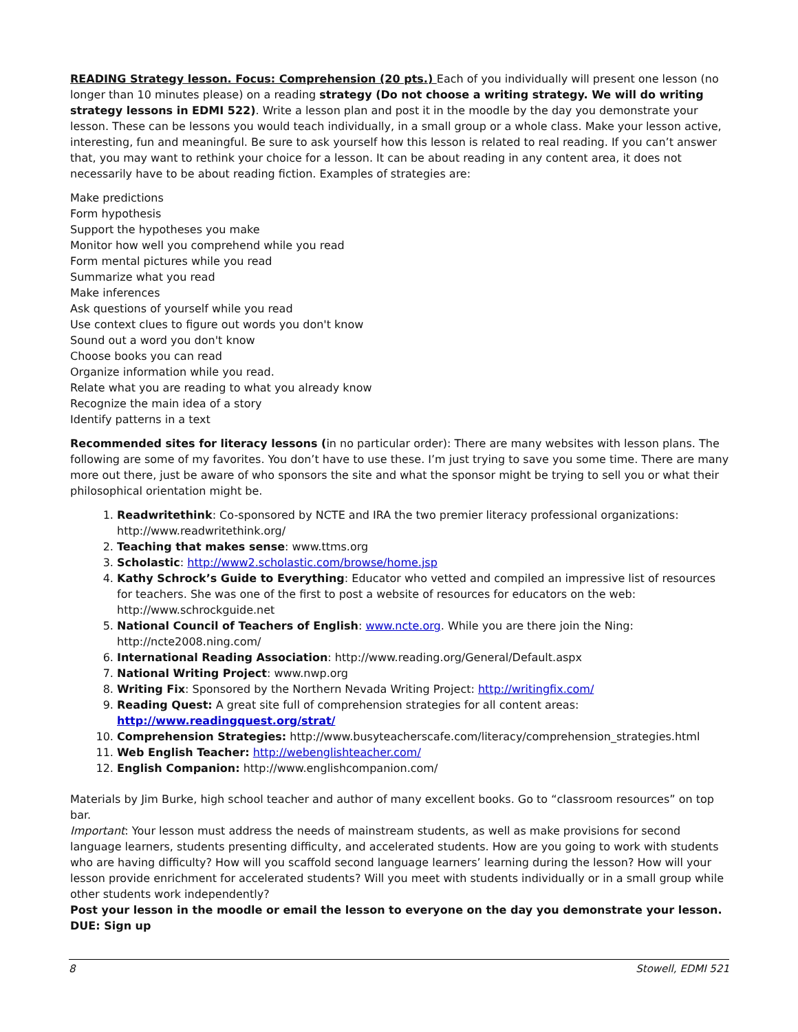READING Strategy lesson. Focus: Comprehension (20 pts.) Each of you individually will present one lesson (no longer than 10 minutes please) on a reading strategy (Do not choose a writing strategy. We will do writing strategy lessons in EDMI 522). Write a lesson plan and post it in the moodle by the day you demonstrate your lesson. These can be lessons you would teach individually, in a small group or a whole class. Make your lesson active, interesting, fun and meaningful. Be sure to ask yourself how this lesson is related to real reading. If you can’t answer that, you may want to rethink your choice for a lesson. It can be about reading in any content area, it does not necessarily have to be about reading fiction. Examples of strategies are:
Make predictions
Form hypothesis
Support the hypotheses you make
Monitor how well you comprehend while you read
Form mental pictures while you read
Summarize what you read
Make inferences
Ask questions of yourself while you read
Use context clues to figure out words you don't know
Sound out a word you don't know
Choose books you can read
Organize information while you read.
Relate what you are reading to what you already know
Recognize the main idea of a story
Identify patterns in a text
Recommended sites for literacy lessons (in no particular order): There are many websites with lesson plans. The following are some of my favorites. You don’t have to use these. I’m just trying to save you some time. There are many more out there, just be aware of who sponsors the site and what the sponsor might be trying to sell you or what their philosophical orientation might be.
1. Readwritethink: Co-sponsored by NCTE and IRA the two premier literacy professional organizations: http://www.readwritethink.org/
2. Teaching that makes sense: www.ttms.org
3. Scholastic: http://www2.scholastic.com/browse/home.jsp
4. Kathy Schrock’s Guide to Everything: Educator who vetted and compiled an impressive list of resources for teachers. She was one of the first to post a website of resources for educators on the web: http://www.schrockguide.net
5. National Council of Teachers of English: www.ncte.org. While you are there join the Ning: http://ncte2008.ning.com/
6. International Reading Association: http://www.reading.org/General/Default.aspx
7. National Writing Project: www.nwp.org
8. Writing Fix: Sponsored by the Northern Nevada Writing Project: http://writingfix.com/
9. Reading Quest: A great site full of comprehension strategies for all content areas: http://www.readingquest.org/strat/
10. Comprehension Strategies: http://www.busyteacherscafe.com/literacy/comprehension_strategies.html
11. Web English Teacher: http://webenglishteacher.com/
12. English Companion: http://www.englishcompanion.com/
Materials by Jim Burke, high school teacher and author of many excellent books. Go to “classroom resources” on top bar.
Important: Your lesson must address the needs of mainstream students, as well as make provisions for second language learners, students presenting difficulty, and accelerated students. How are you going to work with students who are having difficulty? How will you scaffold second language learners’ learning during the lesson? How will your lesson provide enrichment for accelerated students? Will you meet with students individually or in a small group while other students work independently?
Post your lesson in the moodle or email the lesson to everyone on the day you demonstrate your lesson.
DUE: Sign up
8 Stowell, EDMI 521